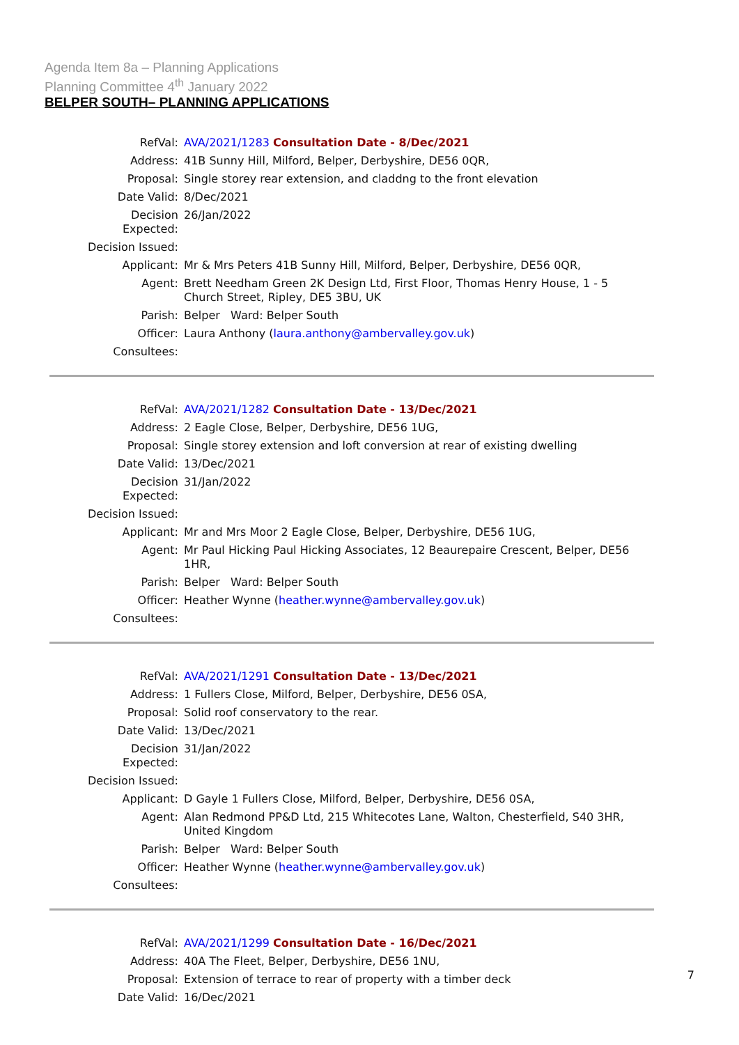Agenda Item 8a – Planning Applications
Planning Committee 4<sup>th</sup> January 2022
BELPER SOUTH– PLANNING APPLICATIONS
| RefVal: | AVA/2021/1283 Consultation Date - 8/Dec/2021 |
| Address: | 41B Sunny Hill, Milford, Belper, Derbyshire, DE56 0QR, |
| Proposal: | Single storey rear extension, and claddng to the front elevation |
| Date Valid: | 8/Dec/2021 |
| Decision Expected: | 26/Jan/2022 |
| Decision Issued: | |
| Applicant: | Mr & Mrs Peters 41B Sunny Hill, Milford, Belper, Derbyshire, DE56 0QR, |
| Agent: | Brett Needham Green 2K Design Ltd, First Floor, Thomas Henry House, 1 - 5 Church Street, Ripley, DE5 3BU, UK |
| Parish: | Belper Ward: Belper South |
| Officer: | Laura Anthony ( laura.anthony@ambervalley.gov.uk ) |
| Consultees: | |
| RefVal: | AVA/2021/1282 Consultation Date - 13/Dec/2021 |
| Address: | 2 Eagle Close, Belper, Derbyshire, DE56 1UG, |
| Proposal: | Single storey extension and loft conversion at rear of existing dwelling |
| Date Valid: | 13/Dec/2021 |
| Decision Expected: | 31/Jan/2022 |
| Decision Issued: | |
| Applicant: | Mr and Mrs Moor 2 Eagle Close, Belper, Derbyshire, DE56 1UG, |
| Agent: | Mr Paul Hicking Paul Hicking Associates, 12 Beaurepaire Crescent, Belper, DE56 1HR, |
| Parish: | Belper Ward: Belper South |
| Officer: | Heather Wynne ( heather.wynne@ambervalley.gov.uk ) |
| Consultees: | |
| RefVal: | AVA/2021/1291 Consultation Date - 13/Dec/2021 |
| Address: | 1 Fullers Close, Milford, Belper, Derbyshire, DE56 0SA, |
| Proposal: | Solid roof conservatory to the rear. |
| Date Valid: | 13/Dec/2021 |
| Decision Expected: | 31/Jan/2022 |
| Decision Issued: | |
| Applicant: | D Gayle 1 Fullers Close, Milford, Belper, Derbyshire, DE56 0SA, |
| Agent: | Alan Redmond PP&D Ltd, 215 Whitecotes Lane, Walton, Chesterfield, S40 3HR, United Kingdom |
| Parish: | Belper Ward: Belper South |
| Officer: | Heather Wynne ( heather.wynne@ambervalley.gov.uk ) |
| Consultees: | |
| RefVal: | AVA/2021/1299 Consultation Date - 16/Dec/2021 |
| Address: | 40A The Fleet, Belper, Derbyshire, DE56 1NU, |
| Proposal: | Extension of terrace to rear of property with a timber deck |
| Date Valid: | 16/Dec/2021 |
7